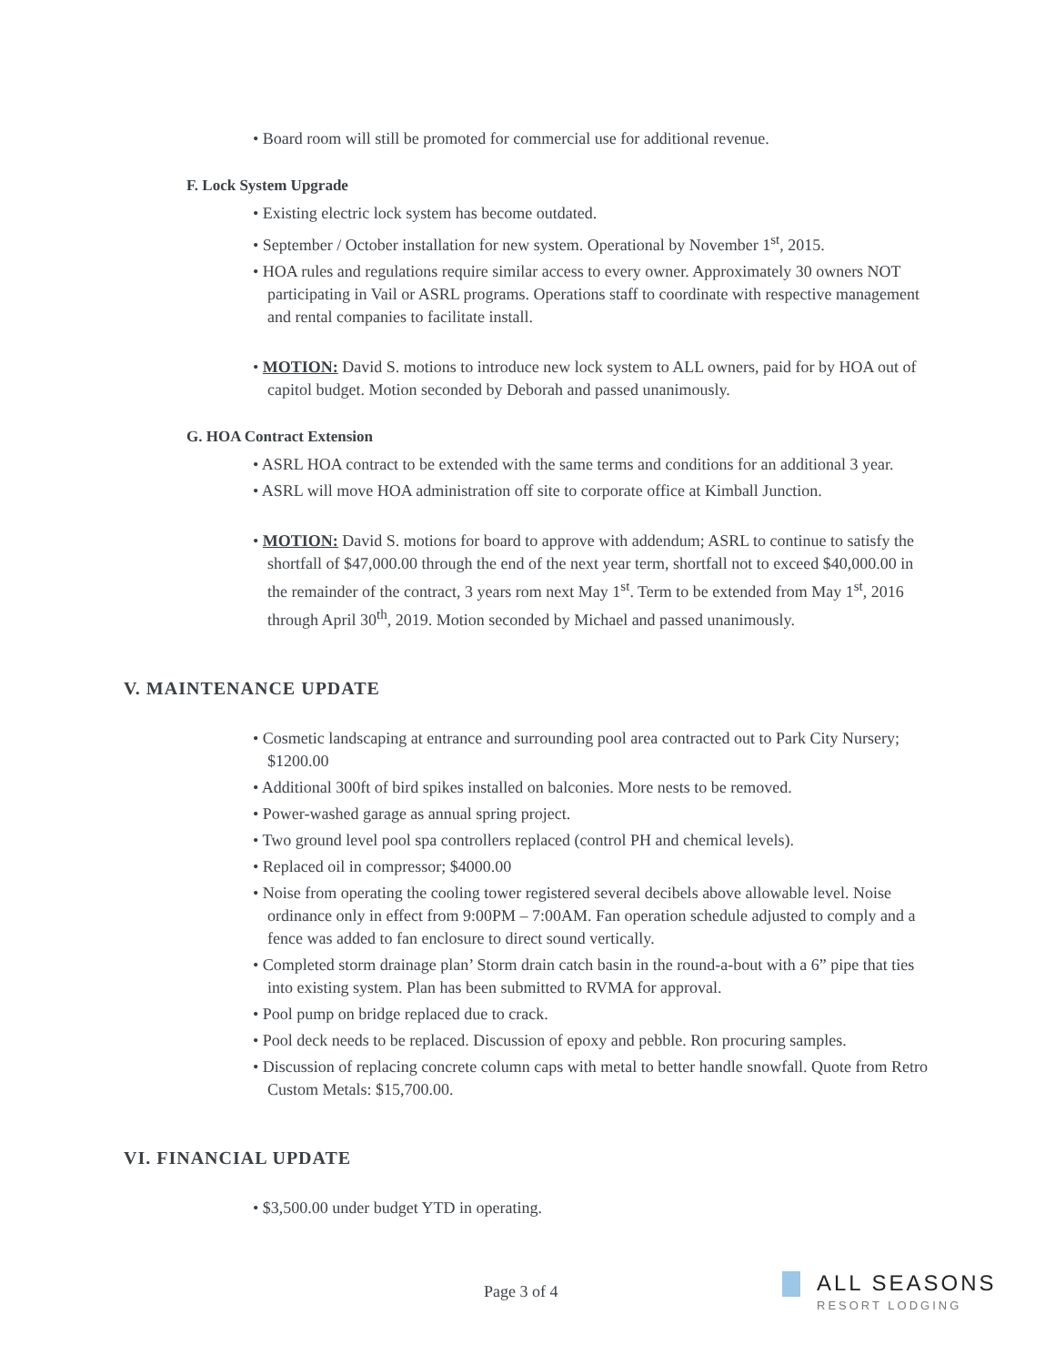• Board room will still be promoted for commercial use for additional revenue.
F. Lock System Upgrade
• Existing electric lock system has become outdated.
• September / October installation for new system. Operational by November 1<sup>st</sup>, 2015.
• HOA rules and regulations require similar access to every owner. Approximately 30 owners NOT participating in Vail or ASRL programs. Operations staff to coordinate with respective management and rental companies to facilitate install.
• MOTION: David S. motions to introduce new lock system to ALL owners, paid for by HOA out of capitol budget. Motion seconded by Deborah and passed unanimously.
G. HOA Contract Extension
• ASRL HOA contract to be extended with the same terms and conditions for an additional 3 year.
• ASRL will move HOA administration off site to corporate office at Kimball Junction.
• MOTION: David S. motions for board to approve with addendum; ASRL to continue to satisfy the shortfall of $47,000.00 through the end of the next year term, shortfall not to exceed $40,000.00 in the remainder of the contract, 3 years rom next May 1<sup>st</sup>. Term to be extended from May 1<sup>st</sup>, 2016 through April 30<sup>th</sup>, 2019. Motion seconded by Michael and passed unanimously.
V. MAINTENANCE UPDATE
• Cosmetic landscaping at entrance and surrounding pool area contracted out to Park City Nursery; $1200.00
• Additional 300ft of bird spikes installed on balconies. More nests to be removed.
• Power-washed garage as annual spring project.
• Two ground level pool spa controllers replaced (control PH and chemical levels).
• Replaced oil in compressor; $4000.00
• Noise from operating the cooling tower registered several decibels above allowable level. Noise ordinance only in effect from 9:00PM – 7:00AM. Fan operation schedule adjusted to comply and a fence was added to fan enclosure to direct sound vertically.
• Completed storm drainage plan’ Storm drain catch basin in the round-a-bout with a 6” pipe that ties into existing system. Plan has been submitted to RVMA for approval.
• Pool pump on bridge replaced due to crack.
• Pool deck needs to be replaced. Discussion of epoxy and pebble. Ron procuring samples.
• Discussion of replacing concrete column caps with metal to better handle snowfall. Quote from Retro Custom Metals: $15,700.00.
VI. FINANCIAL UPDATE
• $3,500.00 under budget YTD in operating.
Page 3 of 4
ALL SEASONS
RESORT LODGING